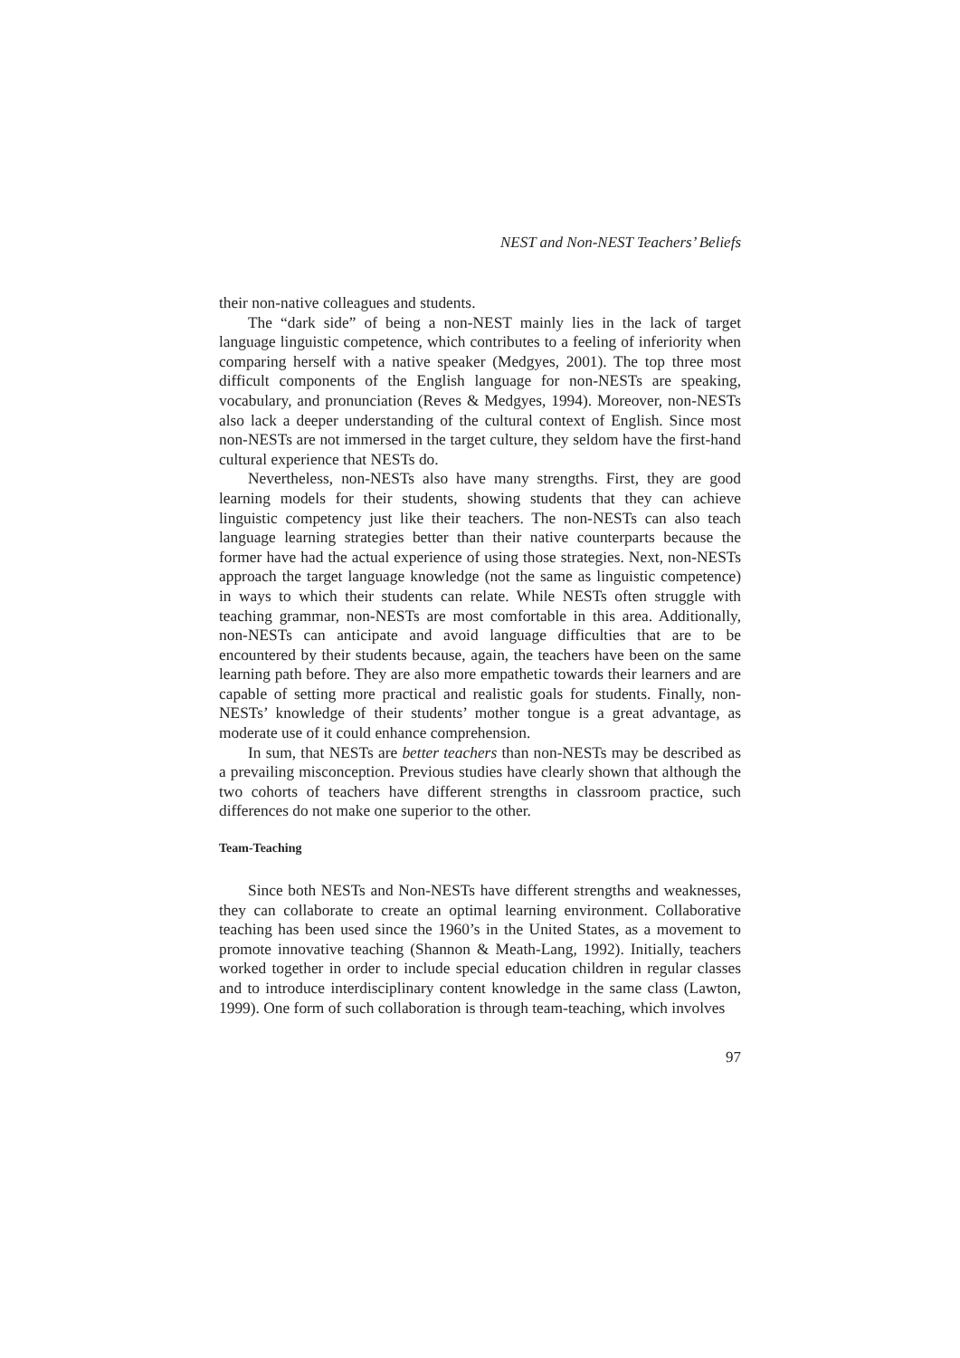NEST and Non-NEST Teachers’ Beliefs
their non-native colleagues and students.
The “dark side” of being a non-NEST mainly lies in the lack of target language linguistic competence, which contributes to a feeling of inferiority when comparing herself with a native speaker (Medgyes, 2001). The top three most difficult components of the English language for non-NESTs are speaking, vocabulary, and pronunciation (Reves & Medgyes, 1994). Moreover, non-NESTs also lack a deeper understanding of the cultural context of English. Since most non-NESTs are not immersed in the target culture, they seldom have the first-hand cultural experience that NESTs do.
Nevertheless, non-NESTs also have many strengths. First, they are good learning models for their students, showing students that they can achieve linguistic competency just like their teachers. The non-NESTs can also teach language learning strategies better than their native counterparts because the former have had the actual experience of using those strategies. Next, non-NESTs approach the target language knowledge (not the same as linguistic competence) in ways to which their students can relate. While NESTs often struggle with teaching grammar, non-NESTs are most comfortable in this area. Additionally, non-NESTs can anticipate and avoid language difficulties that are to be encountered by their students because, again, the teachers have been on the same learning path before. They are also more empathetic towards their learners and are capable of setting more practical and realistic goals for students. Finally, non-NESTs’ knowledge of their students’ mother tongue is a great advantage, as moderate use of it could enhance comprehension.
In sum, that NESTs are better teachers than non-NESTs may be described as a prevailing misconception. Previous studies have clearly shown that although the two cohorts of teachers have different strengths in classroom practice, such differences do not make one superior to the other.
Team-Teaching
Since both NESTs and Non-NESTs have different strengths and weaknesses, they can collaborate to create an optimal learning environment. Collaborative teaching has been used since the 1960’s in the United States, as a movement to promote innovative teaching (Shannon & Meath-Lang, 1992). Initially, teachers worked together in order to include special education children in regular classes and to introduce interdisciplinary content knowledge in the same class (Lawton, 1999). One form of such collaboration is through team-teaching, which involves
97